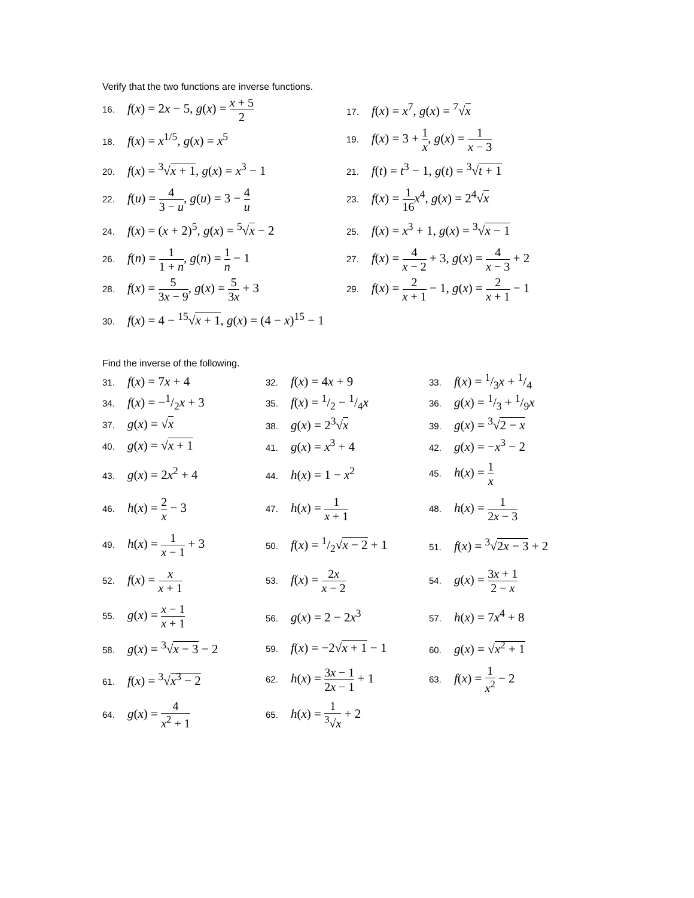Verify that the two functions are inverse functions.
16. f(x) = 2x − 5, g(x) = x + 5 2
17. f(x) = x<sup>7</sup>, g(x) = <sup>7</sup>√x
18. f(x) = x<sup>1/5</sup>, g(x) = x<sup>5</sup>
19. f(x) = 3 + 1 x, g(x) = 1 x − 3
20. f(x) = <sup>3</sup>√x + 1, g(x) = x<sup>3</sup> − 1
21. f(t) = t<sup>3</sup> − 1, g(t) = <sup>3</sup>√t + 1
22. f(u) = 4 3 − u, g(u) = 3 − 4 u
23. f(x) = 1 16 x<sup>4</sup>, g(x) = 2<sup>4</sup>√x
24. f(x) = (x + 2)<sup>5</sup>, g(x) = <sup>5</sup>√x − 2
25. f(x) = x<sup>3</sup> + 1, g(x) = <sup>3</sup>√x − 1
26. f(n) = 1 1 + n, g(n) = 1 n − 1
27. f(x) = 4 x − 2 + 3, g(x) = 4 x − 3 + 2
28. f(x) = 5 3x − 9, g(x) = 5 3x + 3
29. f(x) = 2 x + 1 − 1, g(x) = 2 x + 1 − 1
30. f(x) = 4 − <sup>15</sup>√x + 1, g(x) = (4 − x)<sup>15</sup> − 1
Find the inverse of the following.
31. f(x) = 7x + 4
32. f(x) = 4x + 9
33. f(x) = 1/3x + 1/4
34. f(x) = −1/2x + 3
35. f(x) = 1/2 − 1/4x
36. g(x) = 1/3 + 1/9x
37. g(x) = √x
38. g(x) = 2<sup>3</sup>√x
39. g(x) = <sup>3</sup>√2 − x
40. g(x) = √x + 1
41. g(x) = x<sup>3</sup> + 4
42. g(x) = −x<sup>3</sup> − 2
43. g(x) = 2x<sup>2</sup> + 4
44. h(x) = 1 − x<sup>2</sup>
45. h(x) = 1 x
46. h(x) = 2 x − 3
47. h(x) = 1 x + 1
48. h(x) = 1 2x − 3
49. h(x) = 1 x − 1 + 3
50. f(x) = 1/2√x − 2 + 1
51. f(x) = <sup>3</sup>√2x − 3 + 2
52. f(x) = x x + 1
53. f(x) = 2x x − 2
54. g(x) = 3x + 1 2 − x
55. g(x) = x − 1 x + 1
56. g(x) = 2 − 2x<sup>3</sup>
57. h(x) = 7x<sup>4</sup> + 8
58. g(x) = <sup>3</sup>√x − 3 − 2
59. f(x) = −2√x + 1 − 1
60. g(x) = √x<sup>2</sup> + 1
61. f(x) = <sup>3</sup>√x<sup>3</sup> − 2
62. h(x) = 3x − 1 2x − 1 + 1
63. f(x) = 1 x<sup>2</sup> − 2
64. g(x) = 4 x<sup>2</sup> + 1
65. h(x) = 1<sup>3</sup>√x + 2